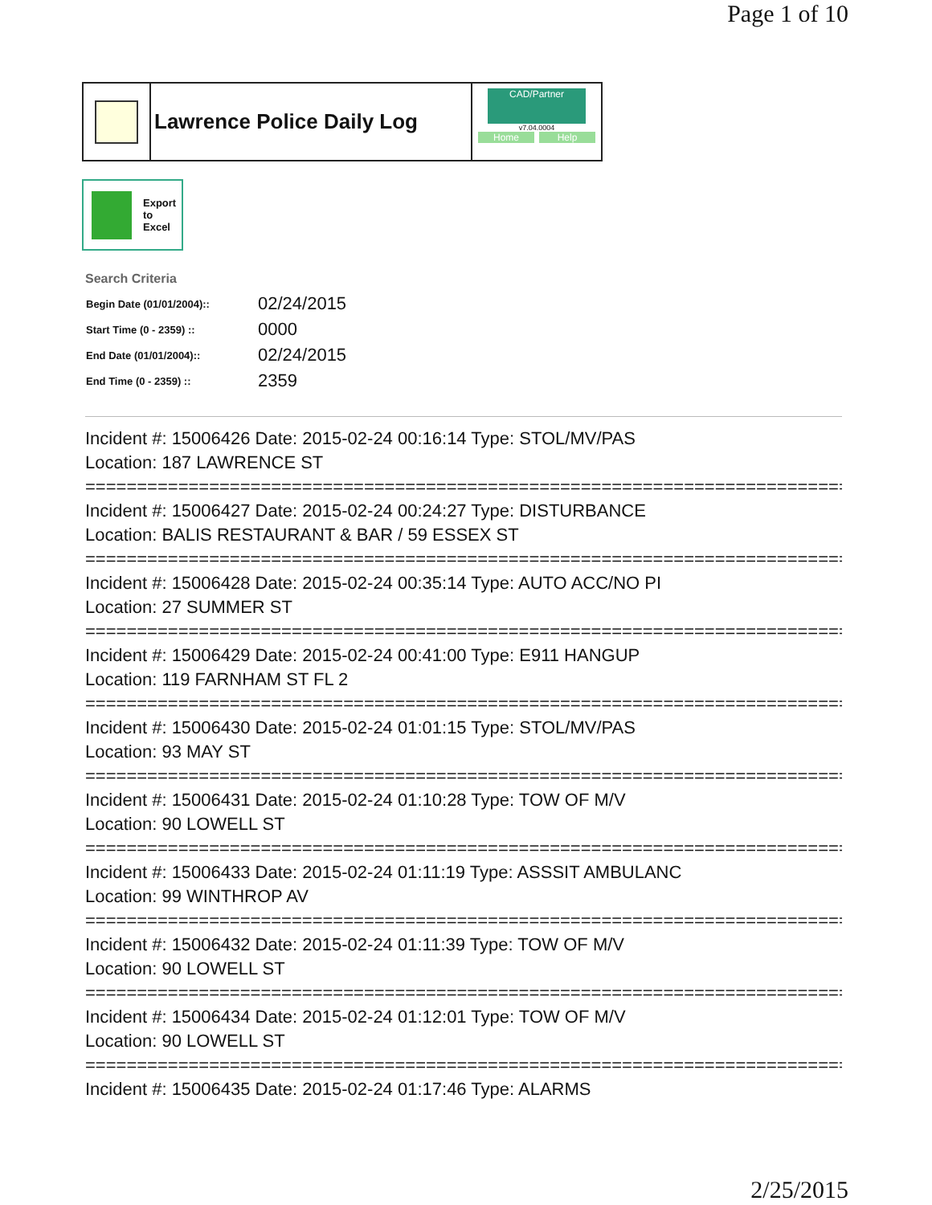Page 1 of 10
Lawrence Police Daily Log
CAD/Partner
v7.04.0004
Home Help
Export
to
Excel
Search Criteria
| Begin Date (01/01/2004):: | 02/24/2015 |
| Start Time (0 - 2359) :: | 0000 |
| End Date (01/01/2004):: | 02/24/2015 |
| End Time (0 - 2359) :: | 2359 |
Incident #: 15006426 Date: 2015-02-24 00:16:14 Type: STOL/MV/PAS
Location: 187 LAWRENCE ST
===========================================================================
Incident #: 15006427 Date: 2015-02-24 00:24:27 Type: DISTURBANCE
Location: BALIS RESTAURANT & BAR / 59 ESSEX ST
===========================================================================
Incident #: 15006428 Date: 2015-02-24 00:35:14 Type: AUTO ACC/NO PI
Location: 27 SUMMER ST
===========================================================================
Incident #: 15006429 Date: 2015-02-24 00:41:00 Type: E911 HANGUP
Location: 119 FARNHAM ST FL 2
===========================================================================
Incident #: 15006430 Date: 2015-02-24 01:01:15 Type: STOL/MV/PAS
Location: 93 MAY ST
===========================================================================
Incident #: 15006431 Date: 2015-02-24 01:10:28 Type: TOW OF M/V
Location: 90 LOWELL ST
===========================================================================
Incident #: 15006433 Date: 2015-02-24 01:11:19 Type: ASSSIT AMBULANC
Location: 99 WINTHROP AV
===========================================================================
Incident #: 15006432 Date: 2015-02-24 01:11:39 Type: TOW OF M/V
Location: 90 LOWELL ST
===========================================================================
Incident #: 15006434 Date: 2015-02-24 01:12:01 Type: TOW OF M/V
Location: 90 LOWELL ST
===========================================================================
Incident #: 15006435 Date: 2015-02-24 01:17:46 Type: ALARMS
2/25/2015